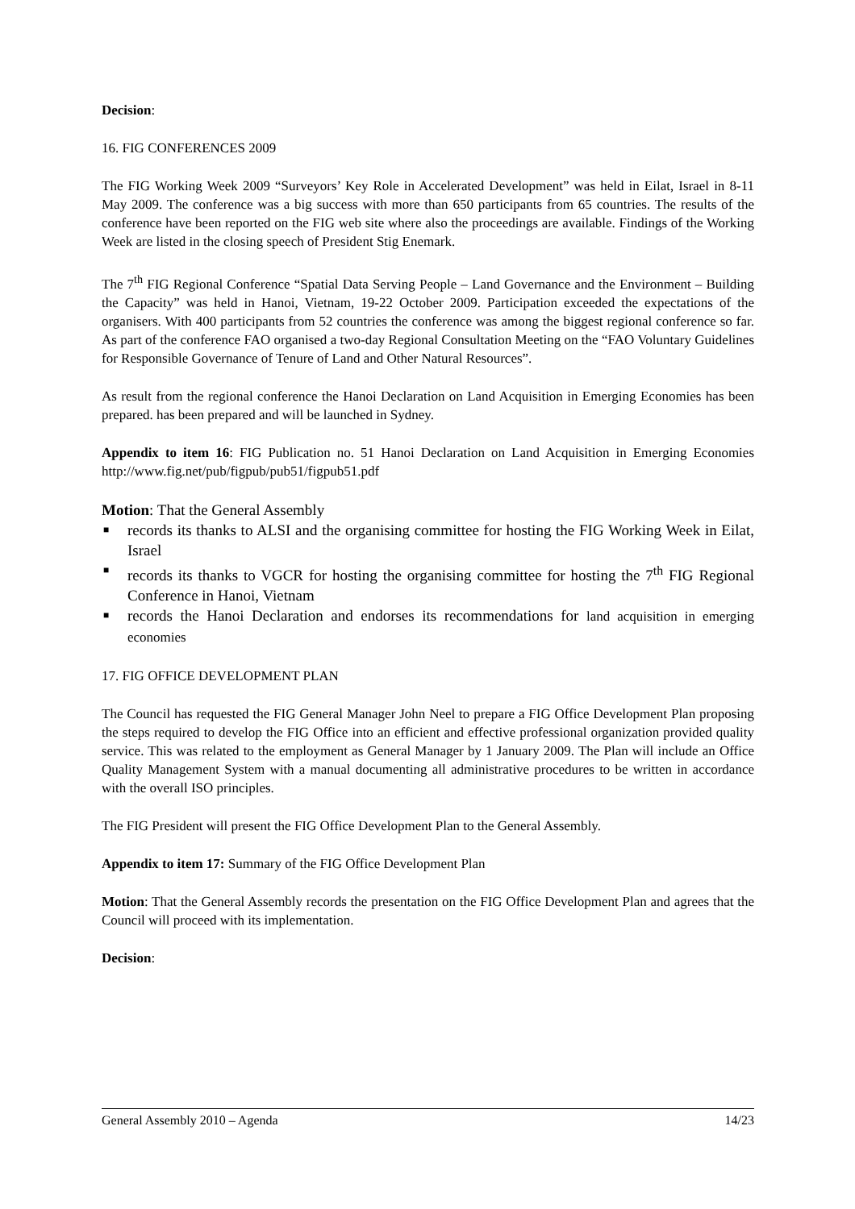Decision:
16. FIG CONFERENCES 2009
The FIG Working Week 2009 “Surveyors’ Key Role in Accelerated Development” was held in Eilat, Israel in 8-11 May 2009. The conference was a big success with more than 650 participants from 65 countries. The results of the conference have been reported on the FIG web site where also the proceedings are available. Findings of the Working Week are listed in the closing speech of President Stig Enemark.
The 7<sup>th</sup> FIG Regional Conference “Spatial Data Serving People – Land Governance and the Environment – Building the Capacity” was held in Hanoi, Vietnam, 19-22 October 2009. Participation exceeded the expectations of the organisers. With 400 participants from 52 countries the conference was among the biggest regional conference so far. As part of the conference FAO organised a two-day Regional Consultation Meeting on the “FAO Voluntary Guidelines for Responsible Governance of Tenure of Land and Other Natural Resources”.
As result from the regional conference the Hanoi Declaration on Land Acquisition in Emerging Economies has been prepared. has been prepared and will be launched in Sydney.
Appendix to item 16: FIG Publication no. 51 Hanoi Declaration on Land Acquisition in Emerging Economies http://www.fig.net/pub/figpub/pub51/figpub51.pdf
Motion: That the General Assembly
■ records its thanks to ALSI and the organising committee for hosting the FIG Working Week in Eilat, Israel
■ records its thanks to VGCR for hosting the organising committee for hosting the 7<sup>th</sup> FIG Regional Conference in Hanoi, Vietnam
■ records the Hanoi Declaration and endorses its recommendations for land acquisition in emerging economies
17. FIG OFFICE DEVELOPMENT PLAN
The Council has requested the FIG General Manager John Neel to prepare a FIG Office Development Plan proposing the steps required to develop the FIG Office into an efficient and effective professional organization provided quality service. This was related to the employment as General Manager by 1 January 2009. The Plan will include an Office Quality Management System with a manual documenting all administrative procedures to be written in accordance with the overall ISO principles.
The FIG President will present the FIG Office Development Plan to the General Assembly.
Appendix to item 17: Summary of the FIG Office Development Plan
Motion: That the General Assembly records the presentation on the FIG Office Development Plan and agrees that the Council will proceed with its implementation.
Decision:
General Assembly 2010 – Agenda 14/23